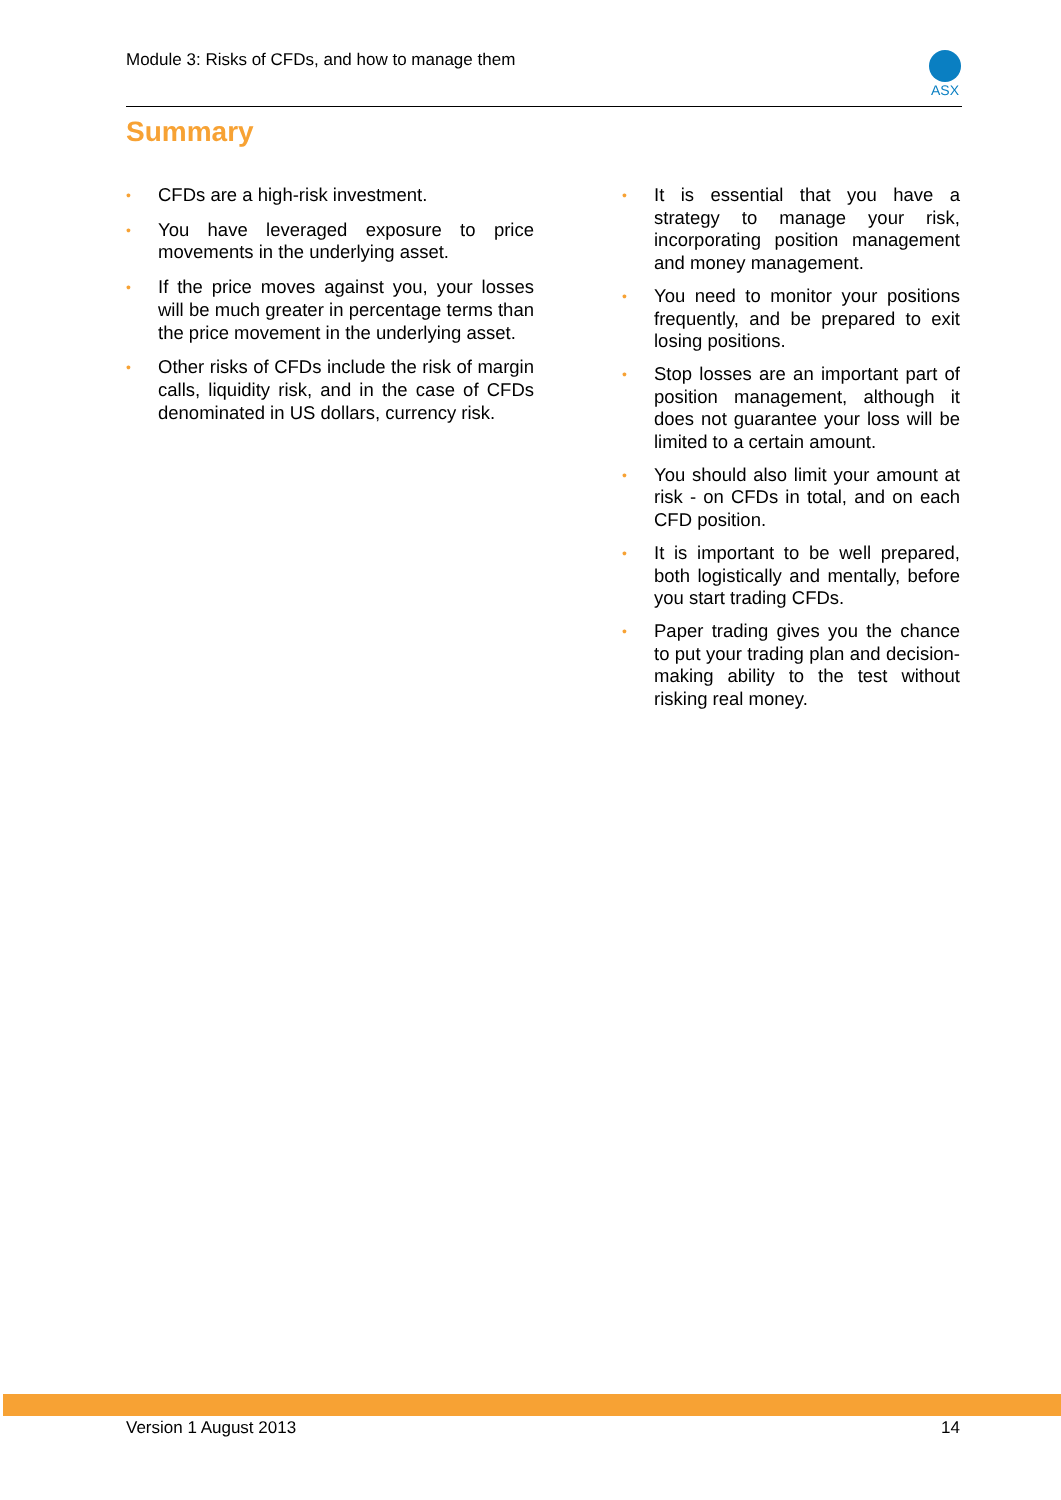Module 3: Risks of CFDs, and how to manage them
ASX
Summary
• CFDs are a high-risk investment.
• You have leveraged exposure to price movements in the underlying asset.
• If the price moves against you, your losses will be much greater in percentage terms than the price movement in the underlying asset.
• Other risks of CFDs include the risk of margin calls, liquidity risk, and in the case of CFDs denominated in US dollars, currency risk.
• It is essential that you have a strategy to manage your risk, incorporating position management and money management.
• You need to monitor your positions frequently, and be prepared to exit losing positions.
• Stop losses are an important part of position management, although it does not guarantee your loss will be limited to a certain amount.
• You should also limit your amount at risk - on CFDs in total, and on each CFD position.
• It is important to be well prepared, both logistically and mentally, before you start trading CFDs.
• Paper trading gives you the chance to put your trading plan and decision-making ability to the test without risking real money.
Version 1 August 2013 14